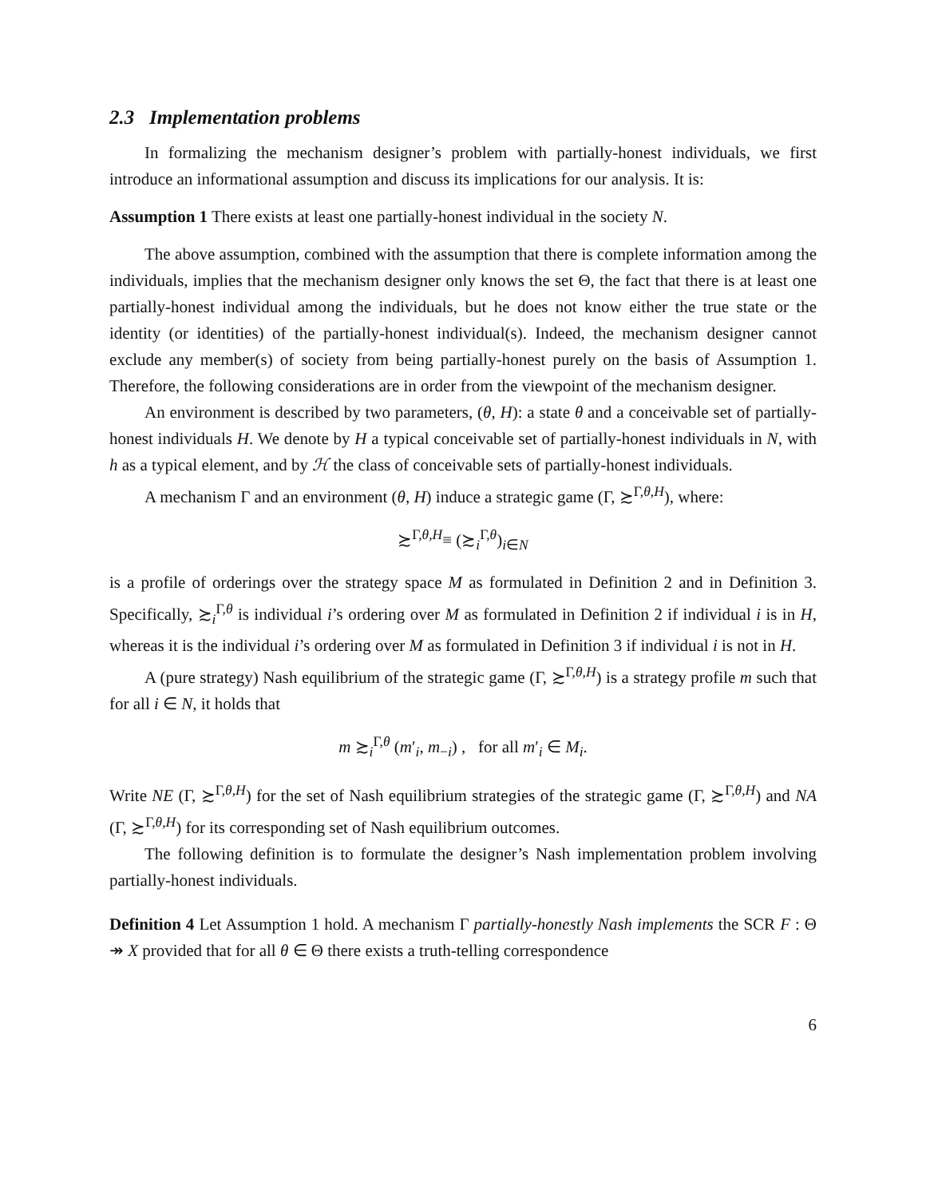2.3 Implementation problems
In formalizing the mechanism designer’s problem with partially-honest individuals, we first introduce an informational assumption and discuss its implications for our analysis. It is:
Assumption 1 There exists at least one partially-honest individual in the society N.
The above assumption, combined with the assumption that there is complete information among the individuals, implies that the mechanism designer only knows the set Θ, the fact that there is at least one partially-honest individual among the individuals, but he does not know either the true state or the identity (or identities) of the partially-honest individual(s). Indeed, the mechanism designer cannot exclude any member(s) of society from being partially-honest purely on the basis of Assumption 1. Therefore, the following considerations are in order from the viewpoint of the mechanism designer.
An environment is described by two parameters, (θ, H): a state θ and a conceivable set of partially-honest individuals H. We denote by H a typical conceivable set of partially-honest individuals in N, with h as a typical element, and by ℋ the class of conceivable sets of partially-honest individuals.
A mechanism Γ and an environment (θ, H) induce a strategic game (Γ, ≿<sup>Γ,θ,H</sup>), where:
≿<sup>Γ,θ,H</sup>≡ (≿<sub>i</sub><sup>Γ,θ</sup>)<sub>i∈N</sub>
is a profile of orderings over the strategy space M as formulated in Definition 2 and in Definition 3. Specifically, ≿<sub>i</sub><sup>Γ,θ</sup> is individual i’s ordering over M as formulated in Definition 2 if individual i is in H, whereas it is the individual i’s ordering over M as formulated in Definition 3 if individual i is not in H.
A (pure strategy) Nash equilibrium of the strategic game (Γ, ≿<sup>Γ,θ,H</sup>) is a strategy profile m such that for all i ∈ N, it holds that
m ≿<sub>i</sub><sup>Γ,θ</sup> (m′<sub>i</sub>, m<sub>−i</sub>) , for all m′<sub>i</sub> ∈ M<sub>i</sub>.
Write NE (Γ, ≿<sup>Γ,θ,H</sup>) for the set of Nash equilibrium strategies of the strategic game (Γ, ≿<sup>Γ,θ,H</sup>) and NA (Γ, ≿<sup>Γ,θ,H</sup>) for its corresponding set of Nash equilibrium outcomes.
The following definition is to formulate the designer’s Nash implementation problem involving partially-honest individuals.
Definition 4 Let Assumption 1 hold. A mechanism Γ partially-honestly Nash implements the SCR F : Θ ↠ X provided that for all θ ∈ Θ there exists a truth-telling correspondence
6